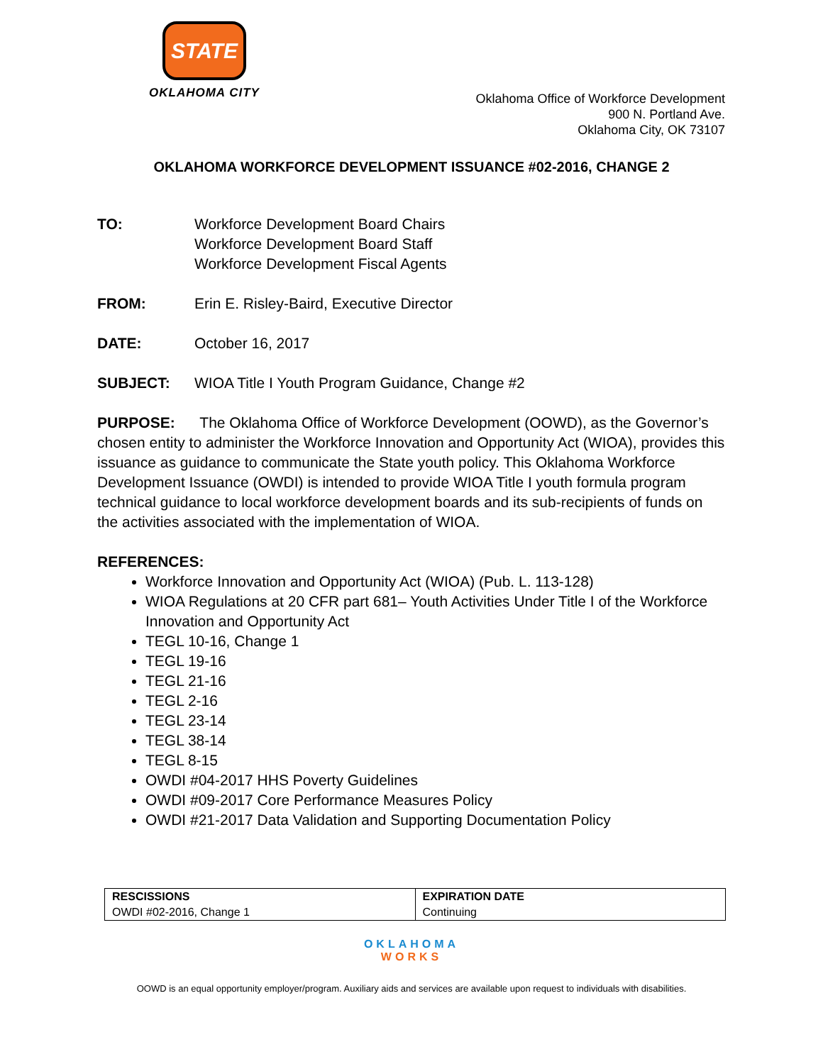STATE
OKLAHOMA CITY
Oklahoma Office of Workforce Development
900 N. Portland Ave.
Oklahoma City, OK 73107
OKLAHOMA WORKFORCE DEVELOPMENT ISSUANCE #02-2016, CHANGE 2
TO: Workforce Development Board Chairs
Workforce Development Board Staff
Workforce Development Fiscal Agents
FROM: Erin E. Risley-Baird, Executive Director
DATE: October 16, 2017
SUBJECT: WIOA Title I Youth Program Guidance, Change #2
PURPOSE: The Oklahoma Office of Workforce Development (OOWD), as the Governor’s chosen entity to administer the Workforce Innovation and Opportunity Act (WIOA), provides this issuance as guidance to communicate the State youth policy. This Oklahoma Workforce Development Issuance (OWDI) is intended to provide WIOA Title I youth formula program technical guidance to local workforce development boards and its sub-recipients of funds on the activities associated with the implementation of WIOA.
REFERENCES:
Workforce Innovation and Opportunity Act (WIOA) (Pub. L. 113-128)
WIOA Regulations at 20 CFR part 681– Youth Activities Under Title I of the Workforce Innovation and Opportunity Act
TEGL 10-16, Change 1
TEGL 19-16
TEGL 21-16
TEGL 2-16
TEGL 23-14
TEGL 38-14
TEGL 8-15
OWDI #04-2017 HHS Poverty Guidelines
OWDI #09-2017 Core Performance Measures Policy
OWDI #21-2017 Data Validation and Supporting Documentation Policy
| RESCISSIONS | EXPIRATION DATE |
| --- | --- |
| OWDI #02-2016, Change 1 | Continuing |
OKLAHOMA
WORKS
OOWD is an equal opportunity employer/program. Auxiliary aids and services are available upon request to individuals with disabilities.